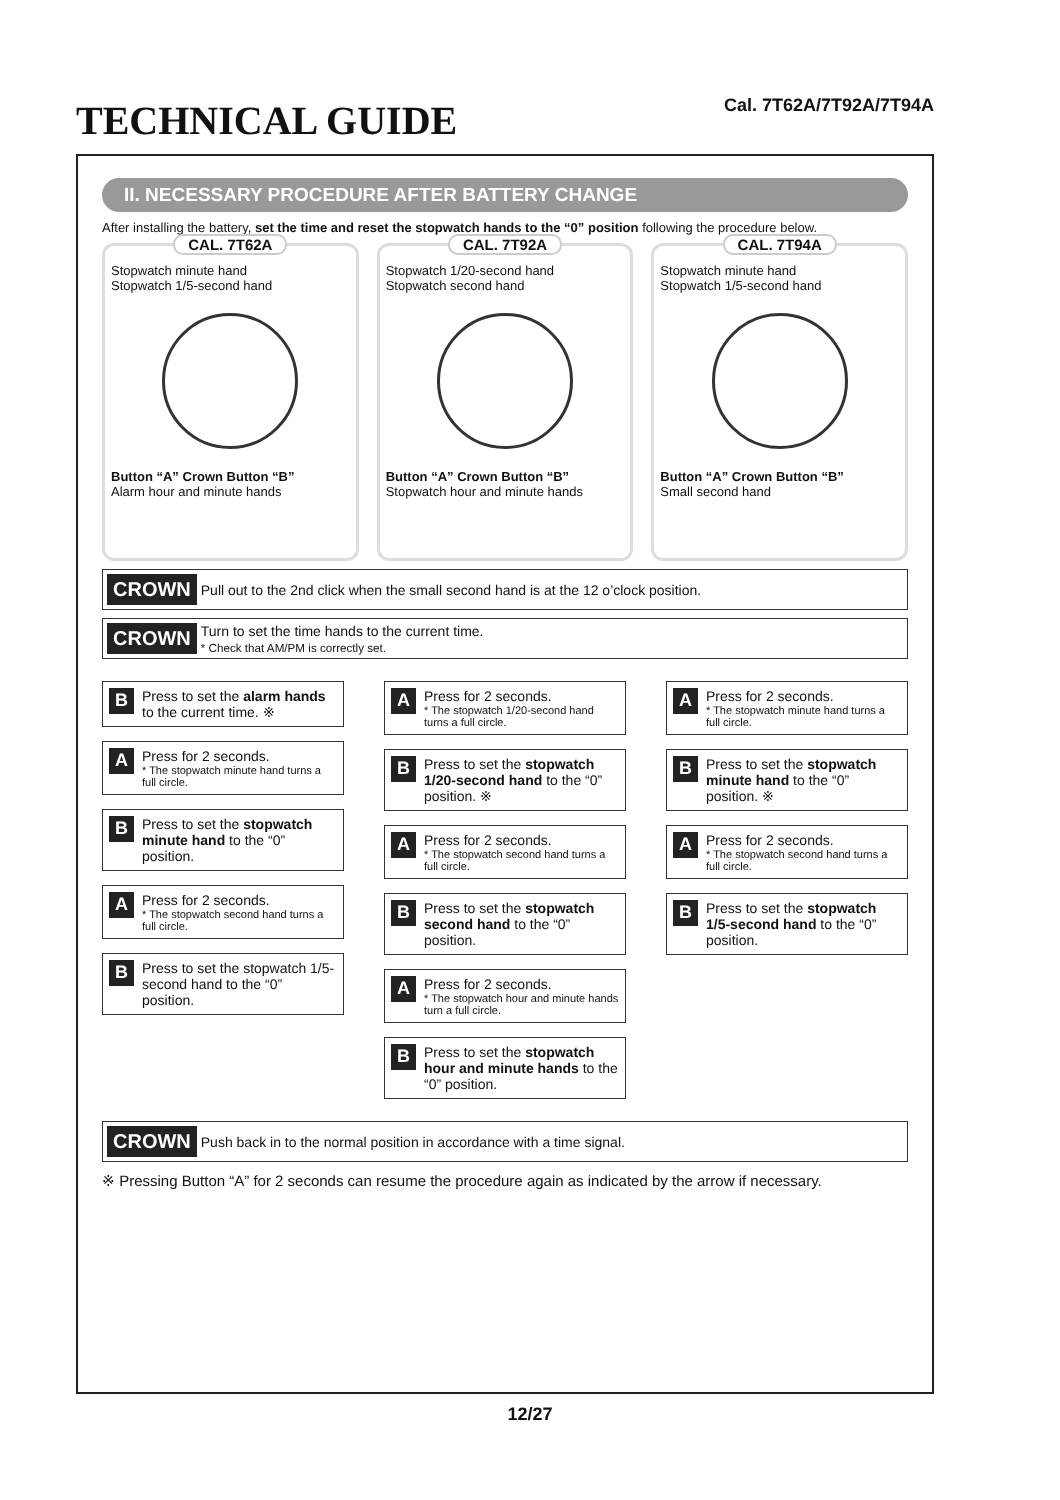TECHNICAL GUIDE
Cal. 7T62A/7T92A/7T94A
II. NECESSARY PROCEDURE AFTER BATTERY CHANGE
After installing the battery, set the time and reset the stopwatch hands to the “0” position following the procedure below.
CAL. 7T62A
Stopwatch minute hand
Stopwatch 1/5-second hand
Button “A” Crown Button “B”
Alarm hour and minute hands
CAL. 7T92A
Stopwatch 1/20-second hand
Stopwatch second hand
Button “A” Crown Button “B”
Stopwatch hour and minute hands
CAL. 7T94A
Stopwatch minute hand
Stopwatch 1/5-second hand
Button “A” Crown Button “B”
Small second hand
CROWN Pull out to the 2nd click when the small second hand is at the 12 o’clock position.
CROWN Turn to set the time hands to the current time.
* Check that AM/PM is correctly set.
B Press to set the alarm hands to the current time. ※
A Press for 2 seconds.
* The stopwatch minute hand turns a full circle.
B Press to set the stopwatch minute hand to the “0” position.
A Press for 2 seconds.
* The stopwatch second hand turns a full circle.
B Press to set the stopwatch 1/5-second hand to the “0” position.
A Press for 2 seconds.
* The stopwatch 1/20-second hand turns a full circle.
B Press to set the stopwatch 1/20-second hand to the “0” position. ※
A Press for 2 seconds.
* The stopwatch second hand turns a full circle.
B Press to set the stopwatch second hand to the “0” position.
A Press for 2 seconds.
* The stopwatch hour and minute hands turn a full circle.
B Press to set the stopwatch hour and minute hands to the “0” position.
A Press for 2 seconds.
* The stopwatch minute hand turns a full circle.
B Press to set the stopwatch minute hand to the “0” position. ※
A Press for 2 seconds.
* The stopwatch second hand turns a full circle.
B Press to set the stopwatch 1/5-second hand to the “0” position.
CROWN Push back in to the normal position in accordance with a time signal.
※ Pressing Button “A” for 2 seconds can resume the procedure again as indicated by the arrow if necessary.
12/27